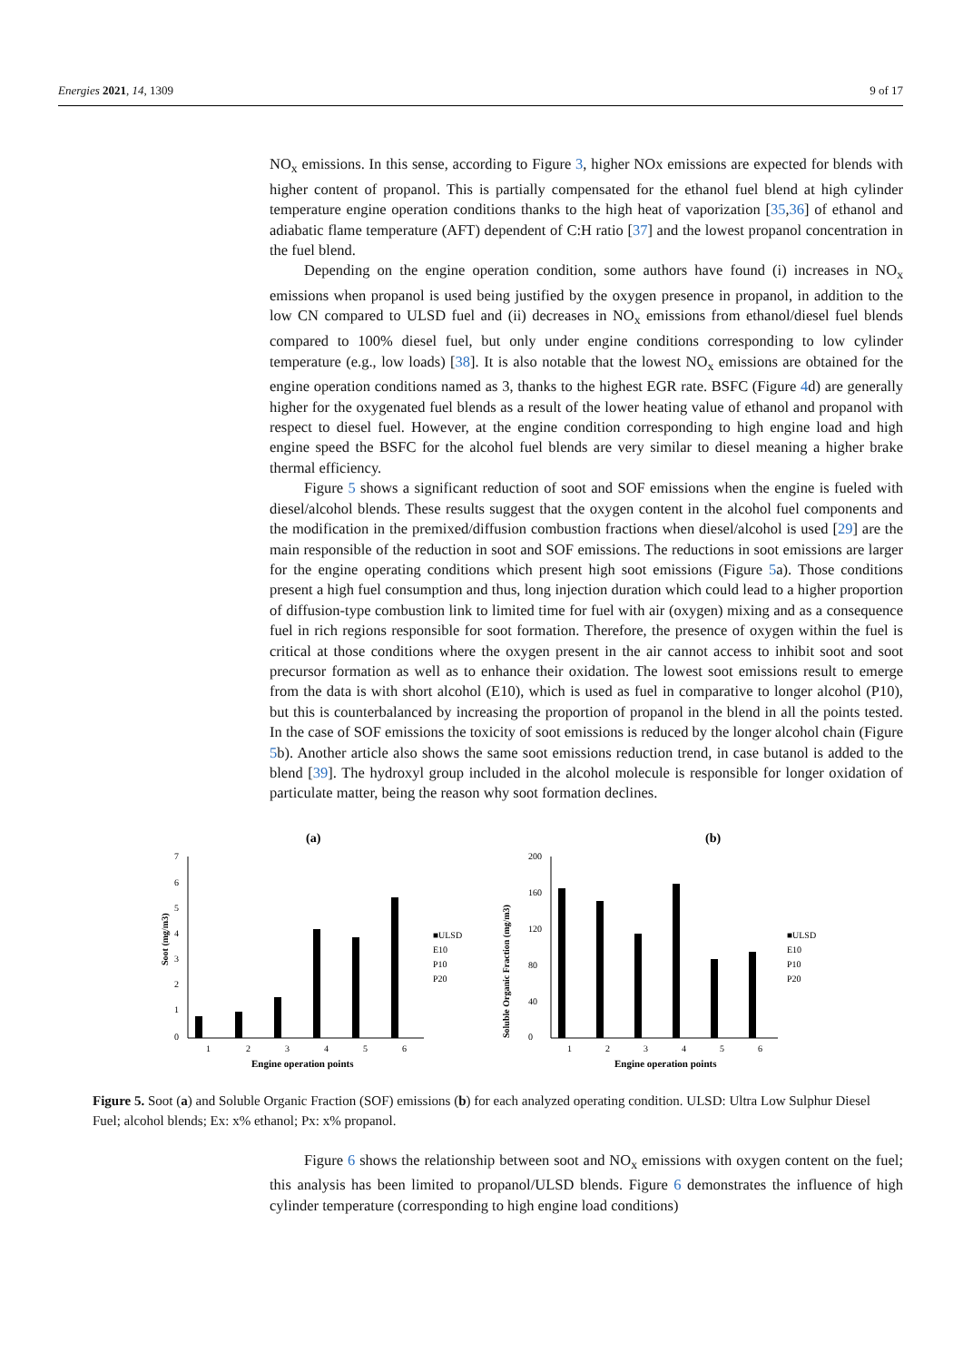Energies 2021, 14, 1309 9 of 17
NO<sub>x</sub> emissions. In this sense, according to Figure 3, higher NOx emissions are expected for blends with higher content of propanol. This is partially compensated for the ethanol fuel blend at high cylinder temperature engine operation conditions thanks to the high heat of vaporization [35,36] of ethanol and adiabatic flame temperature (AFT) dependent of C:H ratio [37] and the lowest propanol concentration in the fuel blend.
Depending on the engine operation condition, some authors have found (i) increases in NO<sub>x</sub> emissions when propanol is used being justified by the oxygen presence in propanol, in addition to the low CN compared to ULSD fuel and (ii) decreases in NO<sub>x</sub> emissions from ethanol/diesel fuel blends compared to 100% diesel fuel, but only under engine conditions corresponding to low cylinder temperature (e.g., low loads) [38]. It is also notable that the lowest NO<sub>x</sub> emissions are obtained for the engine operation conditions named as 3, thanks to the highest EGR rate. BSFC (Figure 4d) are generally higher for the oxygenated fuel blends as a result of the lower heating value of ethanol and propanol with respect to diesel fuel. However, at the engine condition corresponding to high engine load and high engine speed the BSFC for the alcohol fuel blends are very similar to diesel meaning a higher brake thermal efficiency.
Figure 5 shows a significant reduction of soot and SOF emissions when the engine is fueled with diesel/alcohol blends. These results suggest that the oxygen content in the alcohol fuel components and the modification in the premixed/diffusion combustion fractions when diesel/alcohol is used [29] are the main responsible of the reduction in soot and SOF emissions. The reductions in soot emissions are larger for the engine operating conditions which present high soot emissions (Figure 5a). Those conditions present a high fuel consumption and thus, long injection duration which could lead to a higher proportion of diffusion-type combustion link to limited time for fuel with air (oxygen) mixing and as a consequence fuel in rich regions responsible for soot formation. Therefore, the presence of oxygen within the fuel is critical at those conditions where the oxygen present in the air cannot access to inhibit soot and soot precursor formation as well as to enhance their oxidation. The lowest soot emissions result to emerge from the data is with short alcohol (E10), which is used as fuel in comparative to longer alcohol (P10), but this is counterbalanced by increasing the proportion of propanol in the blend in all the points tested. In the case of SOF emissions the toxicity of soot emissions is reduced by the longer alcohol chain (Figure 5b). Another article also shows the same soot emissions reduction trend, in case butanol is added to the blend [39]. The hydroxyl group included in the alcohol molecule is responsible for longer oxidation of particulate matter, being the reason why soot formation declines.
(a)
Soot (mg/m3)
7
6
5
4
3
2
1
0
1
2
3
4
5
6
Engine operation points
■ULSD
E10
P10
P20
(b)
Soluble Organic Fraction (mg/m3)
200
160
120
80
40
0
1
2
3
4
5
6
Engine operation points
■ULSD
E10
P10
P20
Figure 5. Soot (a) and Soluble Organic Fraction (SOF) emissions (b) for each analyzed operating condition. ULSD: Ultra Low Sulphur Diesel Fuel; alcohol blends; Ex: x% ethanol; Px: x% propanol.
Figure 6 shows the relationship between soot and NO<sub>x</sub> emissions with oxygen content on the fuel; this analysis has been limited to propanol/ULSD blends. Figure 6 demonstrates the influence of high cylinder temperature (corresponding to high engine load conditions)